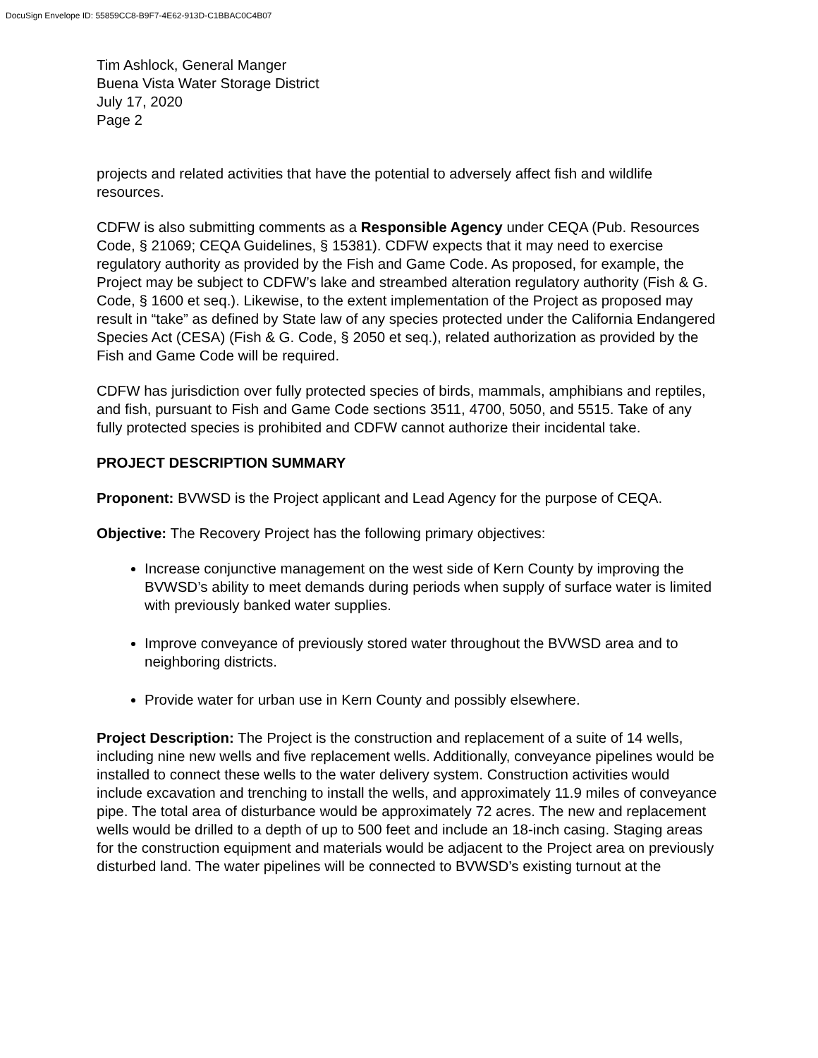DocuSign Envelope ID: 55859CC8-B9F7-4E62-913D-C1BBAC0C4B07
Tim Ashlock, General Manger
Buena Vista Water Storage District
July 17, 2020
Page 2
projects and related activities that have the potential to adversely affect fish and wildlife resources.
CDFW is also submitting comments as a Responsible Agency under CEQA (Pub. Resources Code, § 21069; CEQA Guidelines, § 15381). CDFW expects that it may need to exercise regulatory authority as provided by the Fish and Game Code. As proposed, for example, the Project may be subject to CDFW’s lake and streambed alteration regulatory authority (Fish & G. Code, § 1600 et seq.). Likewise, to the extent implementation of the Project as proposed may result in “take” as defined by State law of any species protected under the California Endangered Species Act (CESA) (Fish & G. Code, § 2050 et seq.), related authorization as provided by the Fish and Game Code will be required.
CDFW has jurisdiction over fully protected species of birds, mammals, amphibians and reptiles, and fish, pursuant to Fish and Game Code sections 3511, 4700, 5050, and 5515. Take of any fully protected species is prohibited and CDFW cannot authorize their incidental take.
PROJECT DESCRIPTION SUMMARY
Proponent: BVWSD is the Project applicant and Lead Agency for the purpose of CEQA.
Objective: The Recovery Project has the following primary objectives:
Increase conjunctive management on the west side of Kern County by improving the BVWSD’s ability to meet demands during periods when supply of surface water is limited with previously banked water supplies.
Improve conveyance of previously stored water throughout the BVWSD area and to neighboring districts.
Provide water for urban use in Kern County and possibly elsewhere.
Project Description: The Project is the construction and replacement of a suite of 14 wells, including nine new wells and five replacement wells. Additionally, conveyance pipelines would be installed to connect these wells to the water delivery system. Construction activities would include excavation and trenching to install the wells, and approximately 11.9 miles of conveyance pipe. The total area of disturbance would be approximately 72 acres. The new and replacement wells would be drilled to a depth of up to 500 feet and include an 18-inch casing. Staging areas for the construction equipment and materials would be adjacent to the Project area on previously disturbed land. The water pipelines will be connected to BVWSD’s existing turnout at the